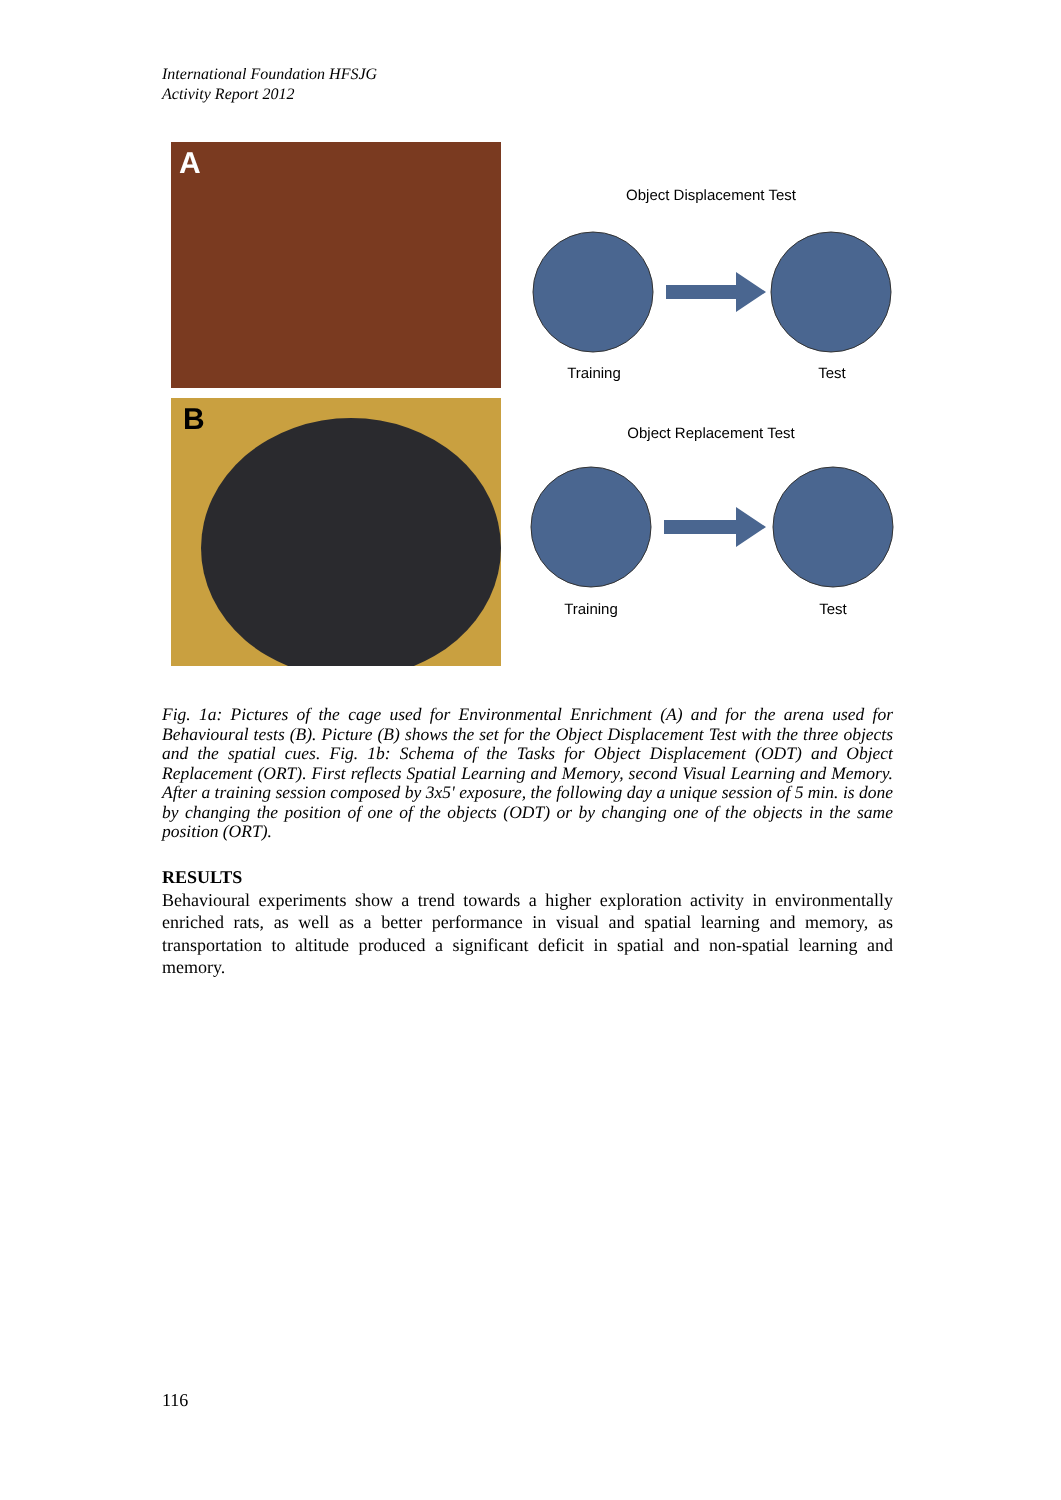International Foundation HFSJG
Activity Report 2012
A
B
Object Displacement Test
Training
Test
Object Replacement Test
Training
Test
Fig. 1a: Pictures of the cage used for Environmental Enrichment (A) and for the arena used for Behavioural tests (B). Picture (B) shows the set for the Object Displacement Test with the three objects and the spatial cues. Fig. 1b: Schema of the Tasks for Object Displacement (ODT) and Object Replacement (ORT). First reflects Spatial Learning and Memory, second Visual Learning and Memory. After a training session composed by 3x5' exposure, the following day a unique session of 5 min. is done by changing the position of one of the objects (ODT) or by changing one of the objects in the same position (ORT).
RESULTS
Behavioural experiments show a trend towards a higher exploration activity in environmentally enriched rats, as well as a better performance in visual and spatial learning and memory, as transportation to altitude produced a significant deficit in spatial and non-spatial learning and memory.
116